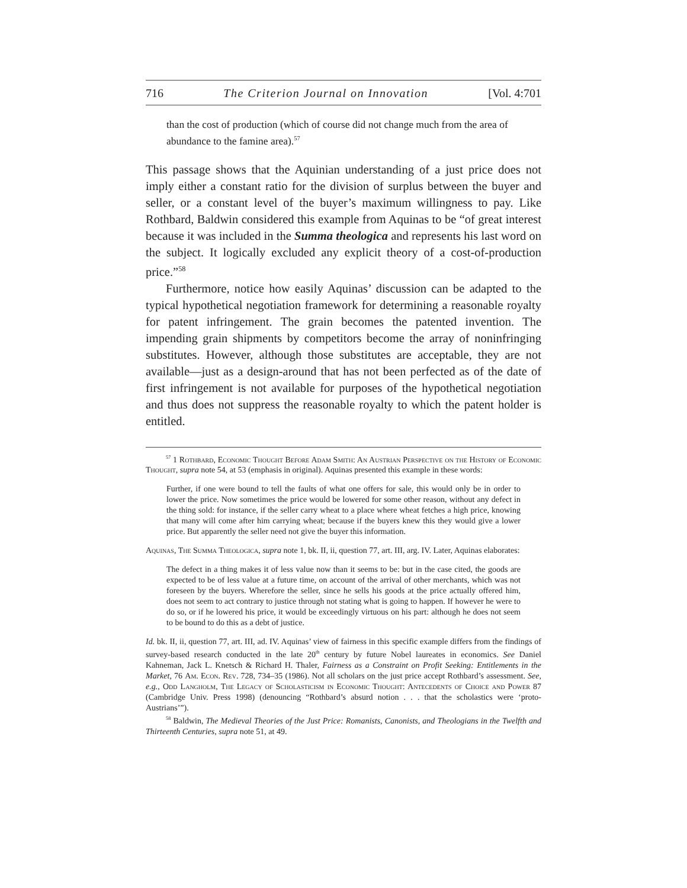716 The Criterion Journal on Innovation [Vol. 4:701
than the cost of production (which of course did not change much from the area of abundance to the famine area).<sup>57</sup>
This passage shows that the Aquinian understanding of a just price does not imply either a constant ratio for the division of surplus between the buyer and seller, or a constant level of the buyer’s maximum willingness to pay. Like Rothbard, Baldwin considered this example from Aquinas to be “of great interest because it was included in the Summa theologica and represents his last word on the subject. It logically excluded any explicit theory of a cost-of-production price.”<sup>58</sup>
Furthermore, notice how easily Aquinas’ discussion can be adapted to the typical hypothetical negotiation framework for determining a reasonable royalty for patent infringement. The grain becomes the patented invention. The impending grain shipments by competitors become the array of noninfringing substitutes. However, although those substitutes are acceptable, they are not available—just as a design-around that has not been perfected as of the date of first infringement is not available for purposes of the hypothetical negotiation and thus does not suppress the reasonable royalty to which the patent holder is entitled.
<sup>57</sup> 1 Rothbard, Economic Thought Before Adam Smith: An Austrian Perspective on the History of Economic Thought, supra note 54, at 53 (emphasis in original). Aquinas presented this example in these words:
Further, if one were bound to tell the faults of what one offers for sale, this would only be in order to lower the price. Now sometimes the price would be lowered for some other reason, without any defect in the thing sold: for instance, if the seller carry wheat to a place where wheat fetches a high price, knowing that many will come after him carrying wheat; because if the buyers knew this they would give a lower price. But apparently the seller need not give the buyer this information.
Aquinas, The Summa Theologica, supra note 1, bk. II, ii, question 77, art. III, arg. IV. Later, Aquinas elaborates:
The defect in a thing makes it of less value now than it seems to be: but in the case cited, the goods are expected to be of less value at a future time, on account of the arrival of other merchants, which was not foreseen by the buyers. Wherefore the seller, since he sells his goods at the price actually offered him, does not seem to act contrary to justice through not stating what is going to happen. If however he were to do so, or if he lowered his price, it would be exceedingly virtuous on his part: although he does not seem to be bound to do this as a debt of justice.
Id. bk. II, ii, question 77, art. III, ad. IV. Aquinas’ view of fairness in this specific example differs from the findings of survey-based research conducted in the late 20<sup>th</sup> century by future Nobel laureates in economics. See Daniel Kahneman, Jack L. Knetsch & Richard H. Thaler, Fairness as a Constraint on Profit Seeking: Entitlements in the Market, 76 Am. Econ. Rev. 728, 734–35 (1986). Not all scholars on the just price accept Rothbard’s assessment. See, e.g., Odd Langholm, The Legacy of Scholasticism in Economic Thought: Antecedents of Choice and Power 87 (Cambridge Univ. Press 1998) (denouncing “Rothbard’s absurd notion . . . that the scholastics were ‘proto-Austrians’”).
<sup>58</sup> Baldwin, The Medieval Theories of the Just Price: Romanists, Canonists, and Theologians in the Twelfth and Thirteenth Centuries, supra note 51, at 49.